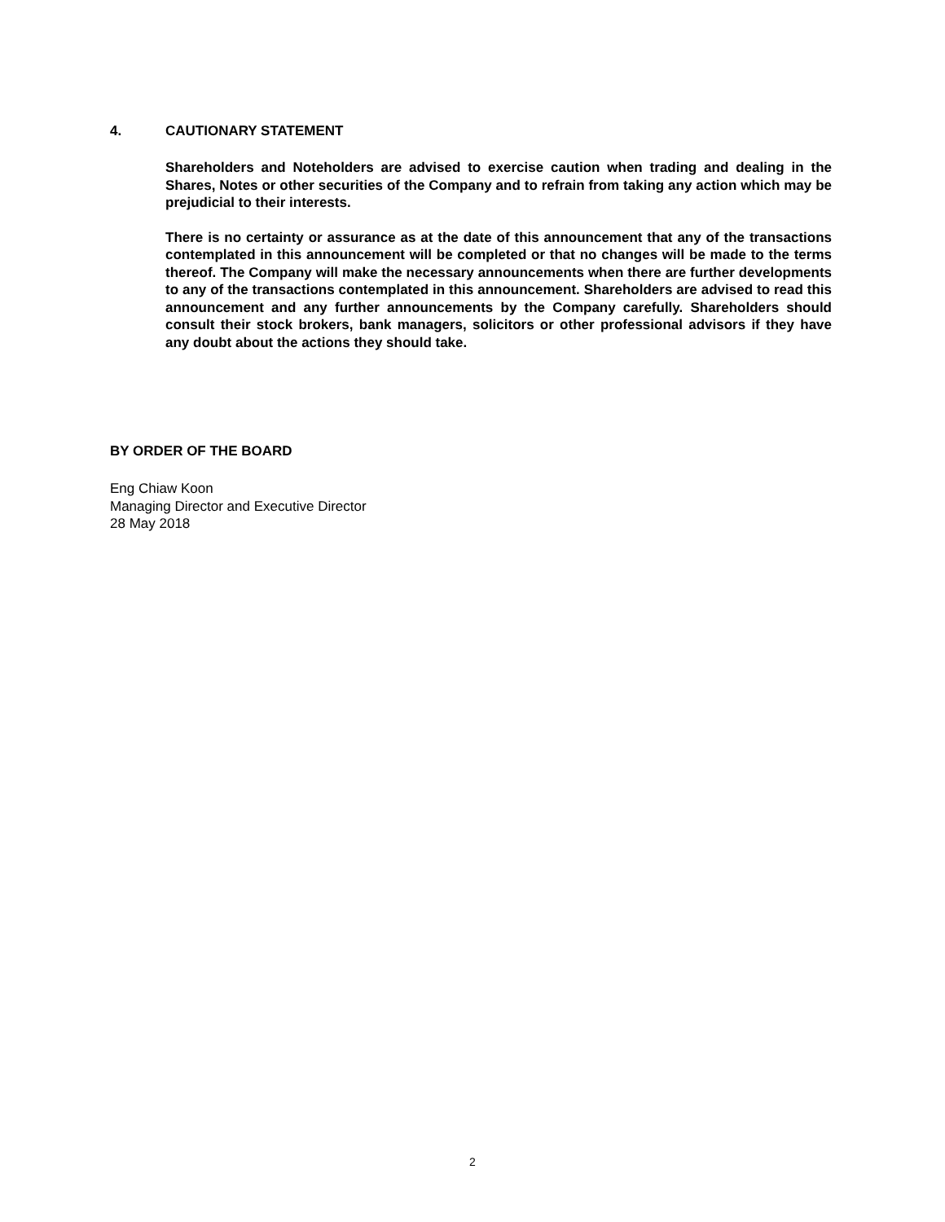4. CAUTIONARY STATEMENT
Shareholders and Noteholders are advised to exercise caution when trading and dealing in the Shares, Notes or other securities of the Company and to refrain from taking any action which may be prejudicial to their interests.
There is no certainty or assurance as at the date of this announcement that any of the transactions contemplated in this announcement will be completed or that no changes will be made to the terms thereof. The Company will make the necessary announcements when there are further developments to any of the transactions contemplated in this announcement. Shareholders are advised to read this announcement and any further announcements by the Company carefully. Shareholders should consult their stock brokers, bank managers, solicitors or other professional advisors if they have any doubt about the actions they should take.
BY ORDER OF THE BOARD
Eng Chiaw Koon
Managing Director and Executive Director
28 May 2018
2